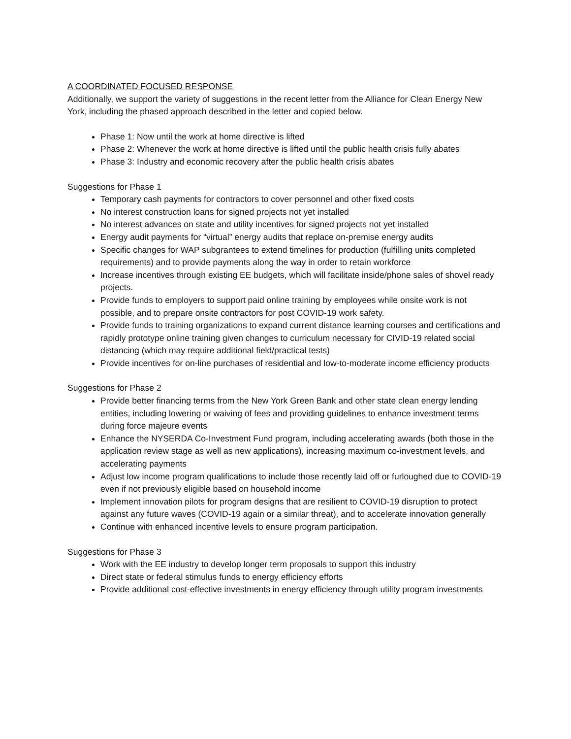A COORDINATED FOCUSED RESPONSE
Additionally, we support the variety of suggestions in the recent letter from the Alliance for Clean Energy New York, including the phased approach described in the letter and copied below.
Phase 1: Now until the work at home directive is lifted
Phase 2: Whenever the work at home directive is lifted until the public health crisis fully abates
Phase 3: Industry and economic recovery after the public health crisis abates
Suggestions for Phase 1
Temporary cash payments for contractors to cover personnel and other fixed costs
No interest construction loans for signed projects not yet installed
No interest advances on state and utility incentives for signed projects not yet installed
Energy audit payments for “virtual” energy audits that replace on-premise energy audits
Specific changes for WAP subgrantees to extend timelines for production (fulfilling units completed requirements) and to provide payments along the way in order to retain workforce
Increase incentives through existing EE budgets, which will facilitate inside/phone sales of shovel ready projects.
Provide funds to employers to support paid online training by employees while onsite work is not possible, and to prepare onsite contractors for post COVID-19 work safety.
Provide funds to training organizations to expand current distance learning courses and certifications and rapidly prototype online training given changes to curriculum necessary for CIVID-19 related social distancing (which may require additional field/practical tests)
Provide incentives for on-line purchases of residential and low-to-moderate income efficiency products
Suggestions for Phase 2
Provide better financing terms from the New York Green Bank and other state clean energy lending entities, including lowering or waiving of fees and providing guidelines to enhance investment terms during force majeure events
Enhance the NYSERDA Co-Investment Fund program, including accelerating awards (both those in the application review stage as well as new applications), increasing maximum co-investment levels, and accelerating payments
Adjust low income program qualifications to include those recently laid off or furloughed due to COVID-19 even if not previously eligible based on household income
Implement innovation pilots for program designs that are resilient to COVID-19 disruption to protect against any future waves (COVID-19 again or a similar threat), and to accelerate innovation generally
Continue with enhanced incentive levels to ensure program participation.
Suggestions for Phase 3
Work with the EE industry to develop longer term proposals to support this industry
Direct state or federal stimulus funds to energy efficiency efforts
Provide additional cost-effective investments in energy efficiency through utility program investments